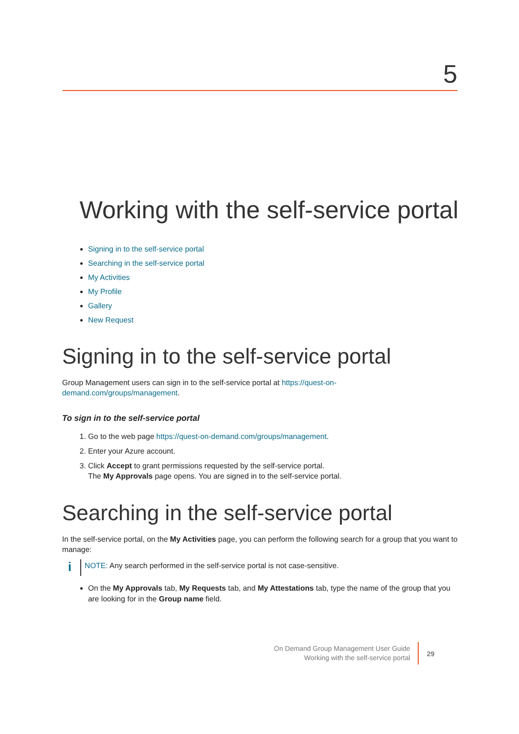5
Working with the self-service portal
Signing in to the self-service portal
Searching in the self-service portal
My Activities
My Profile
Gallery
New Request
Signing in to the self-service portal
Group Management users can sign in to the self-service portal at https://quest-on-
demand.com/groups/management.
To sign in to the self-service portal
1. Go to the web page https://quest-on-demand.com/groups/management.
2. Enter your Azure account.
3. Click Accept to grant permissions requested by the self-service portal.
The My Approvals page opens. You are signed in to the self-service portal.
Searching in the self-service portal
In the self-service portal, on the My Activities page, you can perform the following search for a group that you want to manage:
i NOTE: Any search performed in the self-service portal is not case-sensitive.
On the My Approvals tab, My Requests tab, and My Attestations tab, type the name of the group that you are looking for in the Group name field.
On Demand Group Management User Guide
Working with the self-service portal
29